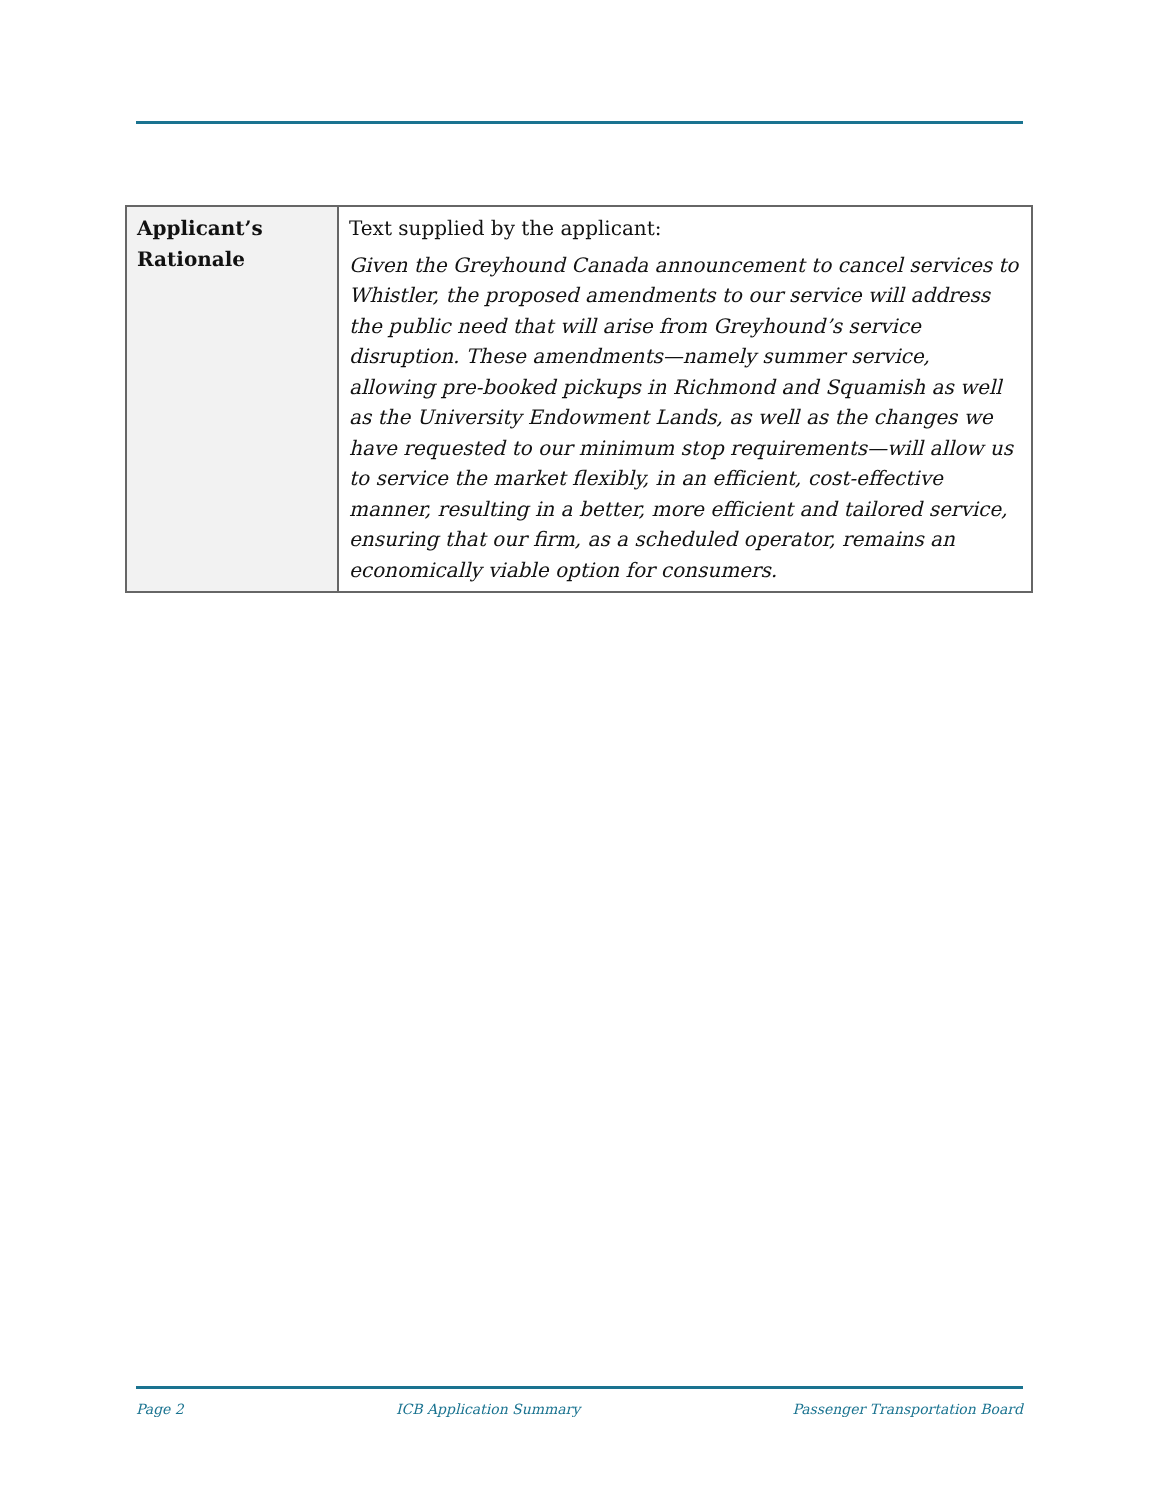| Applicant’s Rationale | Text supplied by the applicant: Given the Greyhound Canada announcement to cancel services to Whistler, the proposed amendments to our service will address the public need that will arise from Greyhound’s service disruption. These amendments—namely summer service, allowing pre-booked pickups in Richmond and Squamish as well as the University Endowment Lands, as well as the changes we have requested to our minimum stop requirements—will allow us to service the market flexibly, in an efficient, cost-effective manner, resulting in a better, more efficient and tailored service, ensuring that our firm, as a scheduled operator, remains an economically viable option for consumers. |
Page 2 ICB Application Summary Passenger Transportation Board